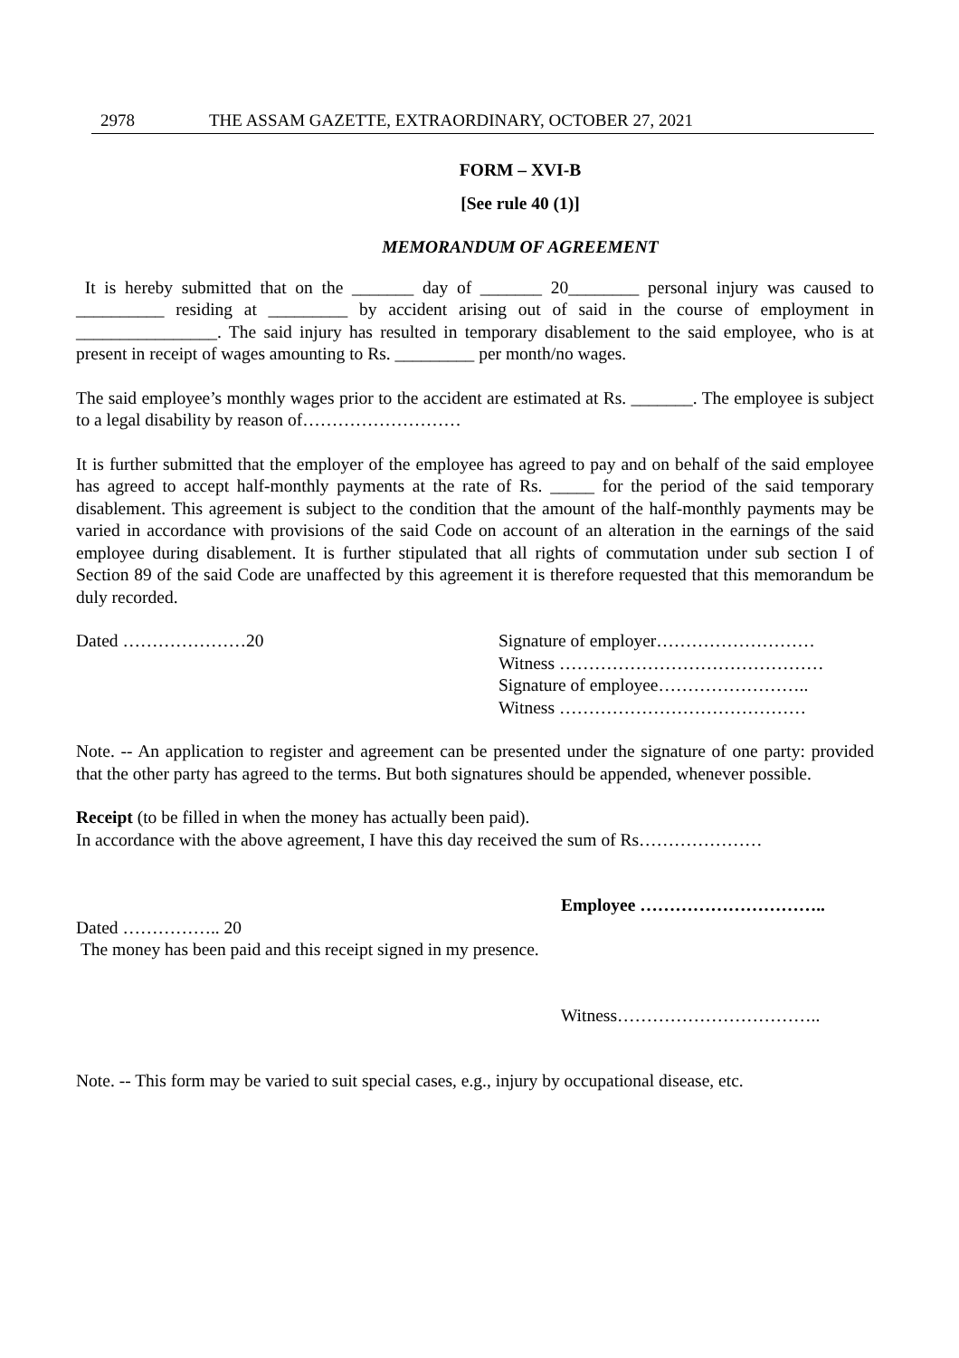2978 THE ASSAM GAZETTE, EXTRAORDINARY, OCTOBER 27, 2021
FORM – XVI-B
[See rule 40 (1)]
MEMORANDUM OF AGREEMENT
It is hereby submitted that on the _______ day of _______ 20________ personal injury was caused to __________ residing at _________ by accident arising out of said in the course of employment in ________________. The said injury has resulted in temporary disablement to the said employee, who is at present in receipt of wages amounting to Rs. _________ per month/no wages.
The said employee’s monthly wages prior to the accident are estimated at Rs. _______. The employee is subject to a legal disability by reason of………………………
It is further submitted that the employer of the employee has agreed to pay and on behalf of the said employee has agreed to accept half-monthly payments at the rate of Rs. _____ for the period of the said temporary disablement. This agreement is subject to the condition that the amount of the half-monthly payments may be varied in accordance with provisions of the said Code on account of an alteration in the earnings of the said employee during disablement. It is further stipulated that all rights of commutation under sub section I of Section 89 of the said Code are unaffected by this agreement it is therefore requested that this memorandum be duly recorded.
Dated …………………20 Signature of employer………………………
Witness ………………………………………
Signature of employee……………………..
Witness ……………………………………
Note. -- An application to register and agreement can be presented under the signature of one party: provided that the other party has agreed to the terms. But both signatures should be appended, whenever possible.
Receipt (to be filled in when the money has actually been paid).
In accordance with the above agreement, I have this day received the sum of Rs…………………
Employee …………………………..
Dated …………….. 20
The money has been paid and this receipt signed in my presence.
Witness……………………………..
Note. -- This form may be varied to suit special cases, e.g., injury by occupational disease, etc.